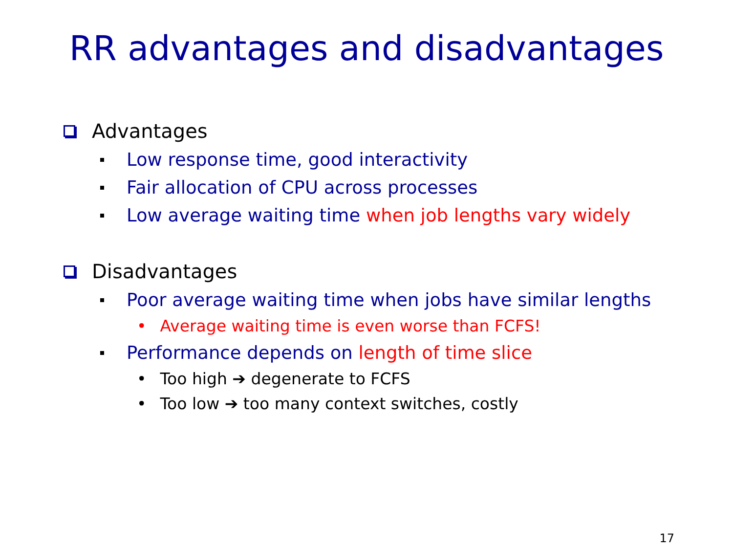RR advantages and disadvantages
Advantages
Low response time, good interactivity
Fair allocation of CPU across processes
Low average waiting time when job lengths vary widely
Disadvantages
Poor average waiting time when jobs have similar lengths
• Average waiting time is even worse than FCFS!
Performance depends on length of time slice
• Too high ➔ degenerate to FCFS
• Too low ➔ too many context switches, costly
17